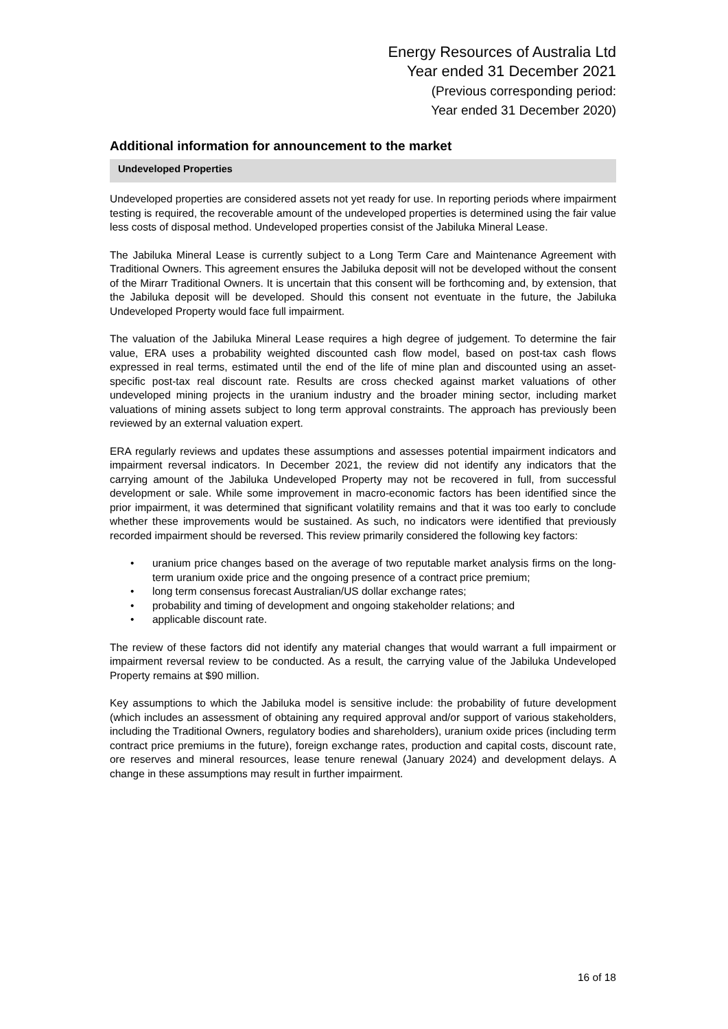Energy Resources of Australia Ltd
Year ended 31 December 2021
(Previous corresponding period:
Year ended 31 December 2020)
Additional information for announcement to the market
Undeveloped Properties
Undeveloped properties are considered assets not yet ready for use. In reporting periods where impairment testing is required, the recoverable amount of the undeveloped properties is determined using the fair value less costs of disposal method. Undeveloped properties consist of the Jabiluka Mineral Lease.
The Jabiluka Mineral Lease is currently subject to a Long Term Care and Maintenance Agreement with Traditional Owners. This agreement ensures the Jabiluka deposit will not be developed without the consent of the Mirarr Traditional Owners. It is uncertain that this consent will be forthcoming and, by extension, that the Jabiluka deposit will be developed. Should this consent not eventuate in the future, the Jabiluka Undeveloped Property would face full impairment.
The valuation of the Jabiluka Mineral Lease requires a high degree of judgement. To determine the fair value, ERA uses a probability weighted discounted cash flow model, based on post-tax cash flows expressed in real terms, estimated until the end of the life of mine plan and discounted using an asset-specific post-tax real discount rate. Results are cross checked against market valuations of other undeveloped mining projects in the uranium industry and the broader mining sector, including market valuations of mining assets subject to long term approval constraints. The approach has previously been reviewed by an external valuation expert.
ERA regularly reviews and updates these assumptions and assesses potential impairment indicators and impairment reversal indicators. In December 2021, the review did not identify any indicators that the carrying amount of the Jabiluka Undeveloped Property may not be recovered in full, from successful development or sale. While some improvement in macro-economic factors has been identified since the prior impairment, it was determined that significant volatility remains and that it was too early to conclude whether these improvements would be sustained. As such, no indicators were identified that previously recorded impairment should be reversed. This review primarily considered the following key factors:
• uranium price changes based on the average of two reputable market analysis firms on the long-term uranium oxide price and the ongoing presence of a contract price premium;
• long term consensus forecast Australian/US dollar exchange rates;
• probability and timing of development and ongoing stakeholder relations; and
• applicable discount rate.
The review of these factors did not identify any material changes that would warrant a full impairment or impairment reversal review to be conducted. As a result, the carrying value of the Jabiluka Undeveloped Property remains at $90 million.
Key assumptions to which the Jabiluka model is sensitive include: the probability of future development (which includes an assessment of obtaining any required approval and/or support of various stakeholders, including the Traditional Owners, regulatory bodies and shareholders), uranium oxide prices (including term contract price premiums in the future), foreign exchange rates, production and capital costs, discount rate, ore reserves and mineral resources, lease tenure renewal (January 2024) and development delays. A change in these assumptions may result in further impairment.
16 of 18